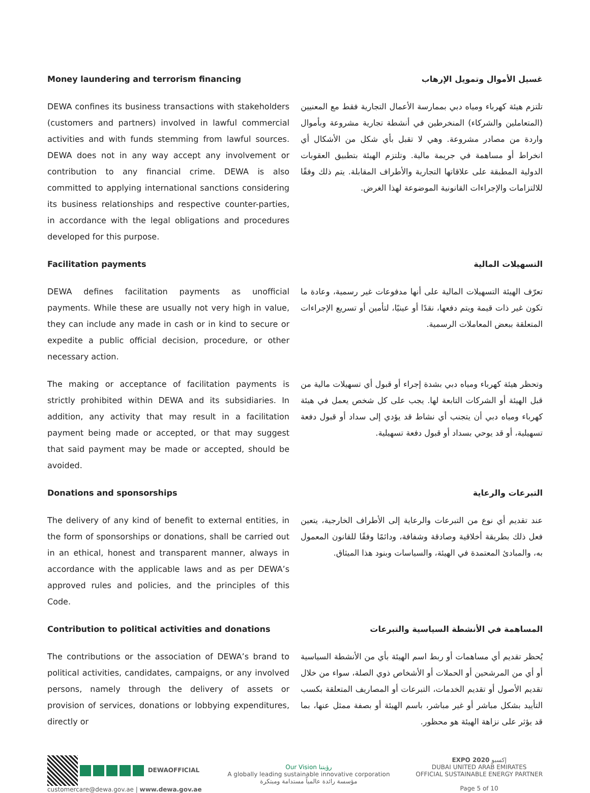Money laundering and terrorism financing غسيل الأموال وتمويل الإرهاب
DEWA confines its business transactions with stakeholders (customers and partners) involved in lawful commercial activities and with funds stemming from lawful sources. DEWA does not in any way accept any involvement or contribution to any financial crime. DEWA is also committed to applying international sanctions considering its business relationships and respective counter-parties, in accordance with the legal obligations and procedures developed for this purpose.
تلتزم هيئة كهرباء ومياه دبي بممارسة الأعمال التجارية فقط مع المعنيين (المتعاملين والشركاء) المنخرطين في أنشطة تجارية مشروعة وبأموال واردة من مصادر مشروعة. وهي لا تقبل بأي شكل من الأشكال أي انخراط أو مساهمة في جريمة مالية. وتلتزم الهيئة بتطبيق العقوبات الدولية المطبقة على علاقاتها التجارية والأطراف المقابلة. يتم ذلك وفقًا للالتزامات والإجراءات القانونية الموضوعة لهذا الغرض.
Facilitation payments التسهيلات المالية
DEWA defines facilitation payments as unofficial payments. While these are usually not very high in value, they can include any made in cash or in kind to secure or expedite a public official decision, procedure, or other necessary action.
تعرّف الهيئة التسهيلات المالية على أنها مدفوعات غير رسمية، وعادة ما تكون غير ذات قيمة ويتم دفعها، نقدًا أو عينيًا، لتأمين أو تسريع الإجراءات المتعلقة ببعض المعاملات الرسمية.
The making or acceptance of facilitation payments is strictly prohibited within DEWA and its subsidiaries. In addition, any activity that may result in a facilitation payment being made or accepted, or that may suggest that said payment may be made or accepted, should be avoided.
وتحظر هيئة كهرباء ومياه دبي بشدة إجراء أو قبول أي تسهيلات مالية من قبل الهيئة أو الشركات التابعة لها. يجب على كل شخص يعمل في هيئة كهرباء ومياه دبي أن يتجنب أي نشاط قد يؤدي إلى سداد أو قبول دفعة تسهيلية، أو قد يوحي بسداد أو قبول دفعة تسهيلية.
Donations and sponsorships التبرعات والرعاية
The delivery of any kind of benefit to external entities, in the form of sponsorships or donations, shall be carried out in an ethical, honest and transparent manner, always in accordance with the applicable laws and as per DEWA’s approved rules and policies, and the principles of this Code.
عند تقديم أي نوع من التبرعات والرعاية إلى الأطراف الخارجية، يتعين فعل ذلك بطريقة أخلاقية وصادقة وشفافة، ودائمًا وفقًا للقانون المعمول به، والمبادئ المعتمدة في الهيئة، والسياسات وبنود هذا الميثاق.
Contribution to political activities and donations
المساهمة في الأنشطة السياسية والتبرعات
The contributions or the association of DEWA’s brand to political activities, candidates, campaigns, or any involved persons, namely through the delivery of assets or provision of services, donations or lobbying expenditures, directly or
يُحظر تقديم أي مساهمات أو ربط اسم الهيئة بأي من الأنشطة السياسية أو أي من المرشحين أو الحملات أو الأشخاص ذوي الصلة، سواء من خلال تقديم الأصول أو تقديم الخدمات، التبرعات أو المصاريف المتعلقة بكسب التأييد بشكل مباشر أو غير مباشر، باسم الهيئة أو بصفة ممثل عنها، بما قد يؤثر على نزاهة الهيئة هو محظور.
DEWAOFFICIAL
customercare@dewa.gov.ae | www.dewa.gov.ae
Our Vision رؤيتنا
A globally leading sustainable innovative corporation
مؤسسة رائدة عالمياً مستدامة ومبتكرة
EXPO 2020 إكسبو
DUBAI UNITED ARAB EMIRATES
OFFICIAL SUSTAINABLE ENERGY PARTNER
Page 5 of 10